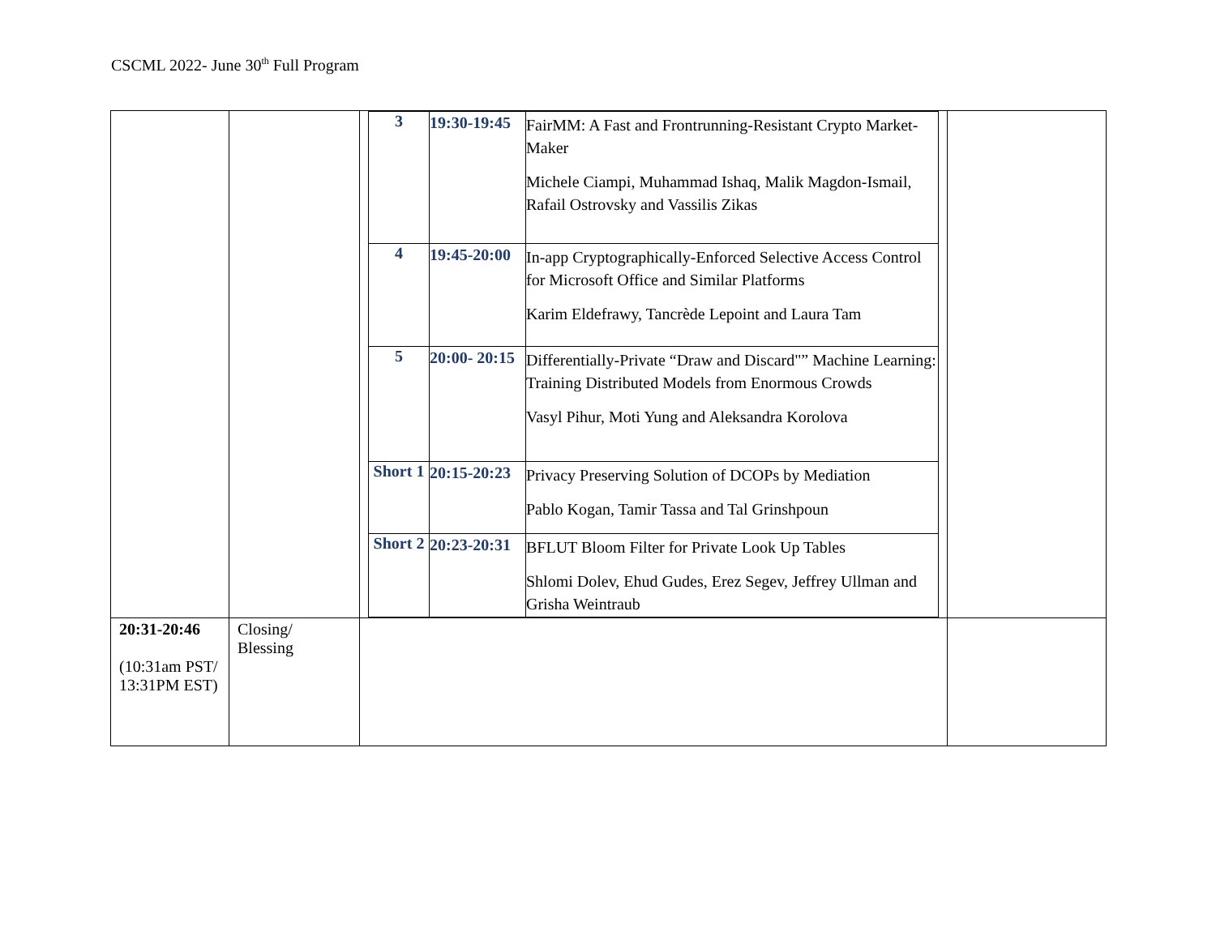CSCML 2022- June 30<sup>th</sup> Full Program
| | | / 3 / 19:30-19:45 / FairMM: A Fast and Frontrunning-Resistant Crypto Market-Maker Michele Ciampi, Muhammad Ishaq, Malik Magdon-Ismail, Rafail Ostrovsky and Vassilis Zikas / / 4 / 19:45-20:00 / In-app Cryptographically-Enforced Selective Access Control for Microsoft Office and Similar Platforms Karim Eldefrawy, Tancrède Lepoint and Laura Tam / / 5 / 20:00- 20:15 / Differentially-Private “Draw and Discard"” Machine Learning: Training Distributed Models from Enormous Crowds Vasyl Pihur, Moti Yung and Aleksandra Korolova / / Short 1 / 20:15-20:23 / Privacy Preserving Solution of DCOPs by Mediation Pablo Kogan, Tamir Tassa and Tal Grinshpoun / / Short 2 / 20:23-20:31 / BFLUT Bloom Filter for Private Look Up Tables Shlomi Dolev, Ehud Gudes, Erez Segev, Jeffrey Ullman and Grisha Weintraub / | |
| 20:31-20:46 (10:31am PST/ 13:31PM EST) | Closing/ Blessing | | |